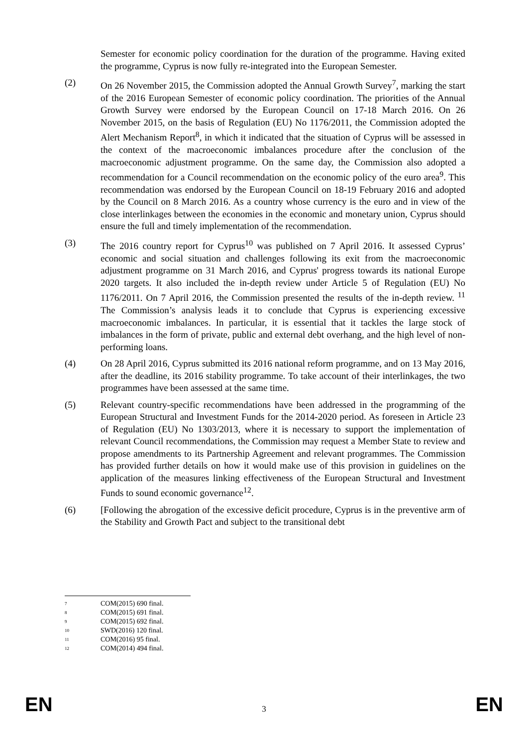Semester for economic policy coordination for the duration of the programme. Having exited the programme, Cyprus is now fully re-integrated into the European Semester.
(2) On 26 November 2015, the Commission adopted the Annual Growth Survey<sup>7</sup>, marking the start of the 2016 European Semester of economic policy coordination. The priorities of the Annual Growth Survey were endorsed by the European Council on 17-18 March 2016. On 26 November 2015, on the basis of Regulation (EU) No 1176/2011, the Commission adopted the Alert Mechanism Report<sup>8</sup>, in which it indicated that the situation of Cyprus will be assessed in the context of the macroeconomic imbalances procedure after the conclusion of the macroeconomic adjustment programme. On the same day, the Commission also adopted a recommendation for a Council recommendation on the economic policy of the euro area<sup>9</sup>. This recommendation was endorsed by the European Council on 18-19 February 2016 and adopted by the Council on 8 March 2016. As a country whose currency is the euro and in view of the close interlinkages between the economies in the economic and monetary union, Cyprus should ensure the full and timely implementation of the recommendation.
(3) The 2016 country report for Cyprus<sup>10</sup> was published on 7 April 2016. It assessed Cyprus’ economic and social situation and challenges following its exit from the macroeconomic adjustment programme on 31 March 2016, and Cyprus' progress towards its national Europe 2020 targets. It also included the in-depth review under Article 5 of Regulation (EU) No 1176/2011. On 7 April 2016, the Commission presented the results of the in-depth review. <sup>11</sup> The Commission’s analysis leads it to conclude that Cyprus is experiencing excessive macroeconomic imbalances. In particular, it is essential that it tackles the large stock of imbalances in the form of private, public and external debt overhang, and the high level of non-performing loans.
(4) On 28 April 2016, Cyprus submitted its 2016 national reform programme, and on 13 May 2016, after the deadline, its 2016 stability programme. To take account of their interlinkages, the two programmes have been assessed at the same time.
(5) Relevant country-specific recommendations have been addressed in the programming of the European Structural and Investment Funds for the 2014-2020 period. As foreseen in Article 23 of Regulation (EU) No 1303/2013, where it is necessary to support the implementation of relevant Council recommendations, the Commission may request a Member State to review and propose amendments to its Partnership Agreement and relevant programmes. The Commission has provided further details on how it would make use of this provision in guidelines on the application of the measures linking effectiveness of the European Structural and Investment Funds to sound economic governance<sup>12</sup>.
(6) [Following the abrogation of the excessive deficit procedure, Cyprus is in the preventive arm of the Stability and Growth Pact and subject to the transitional debt
7 COM(2015) 690 final.
8 COM(2015) 691 final.
9 COM(2015) 692 final.
10 SWD(2016) 120 final.
11 COM(2016) 95 final.
12 COM(2014) 494 final.
EN
3
EN